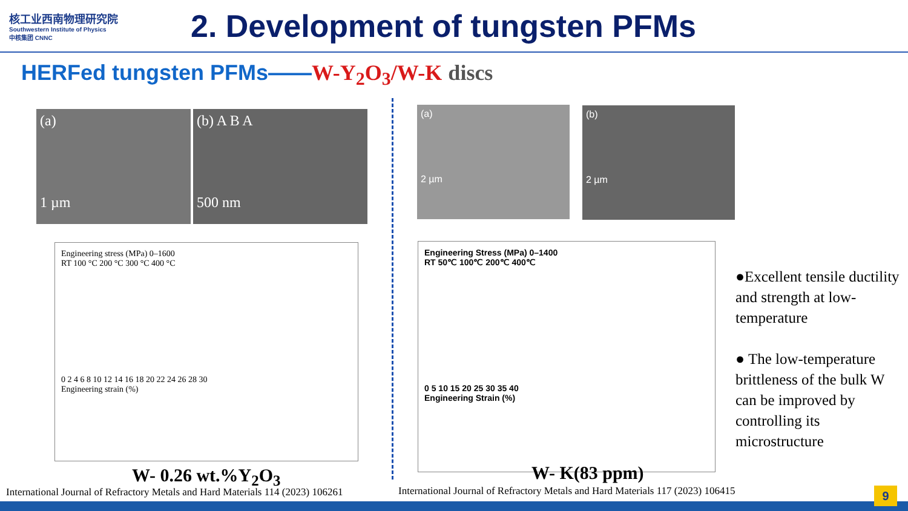核工业西南物理研究院
Southwestern Institute of Physics
中核集团 CNNC
2. Development of tungsten PFMs
HERFed tungsten PFMs——W-Y<sub>2</sub>O<sub>3</sub>/W-K discs
(a)
1 µm
(b) A B A
500 nm
(a)
2 µm
(b)
2 µm
Engineering stress (MPa) 0–1600
RT 100 °C 200 °C 300 °C 400 °C
0 2 4 6 8 10 12 14 16 18 20 22 24 26 28 30
Engineering strain (%)
Engineering Stress (MPa) 0–1400
RT 50℃ 100℃ 200℃ 400℃
0 5 10 15 20 25 30 35 40
Engineering Strain (%)
W- 0.26 wt.%Y<sub>2</sub>O<sub>3</sub> W- K(83 ppm)
International Journal of Refractory Metals and Hard Materials 114 (2023) 106261
International Journal of Refractory Metals and Hard Materials 117 (2023) 106415
●Excellent tensile ductility and strength at low-temperature
● The low-temperature brittleness of the bulk W can be improved by controlling its microstructure
9